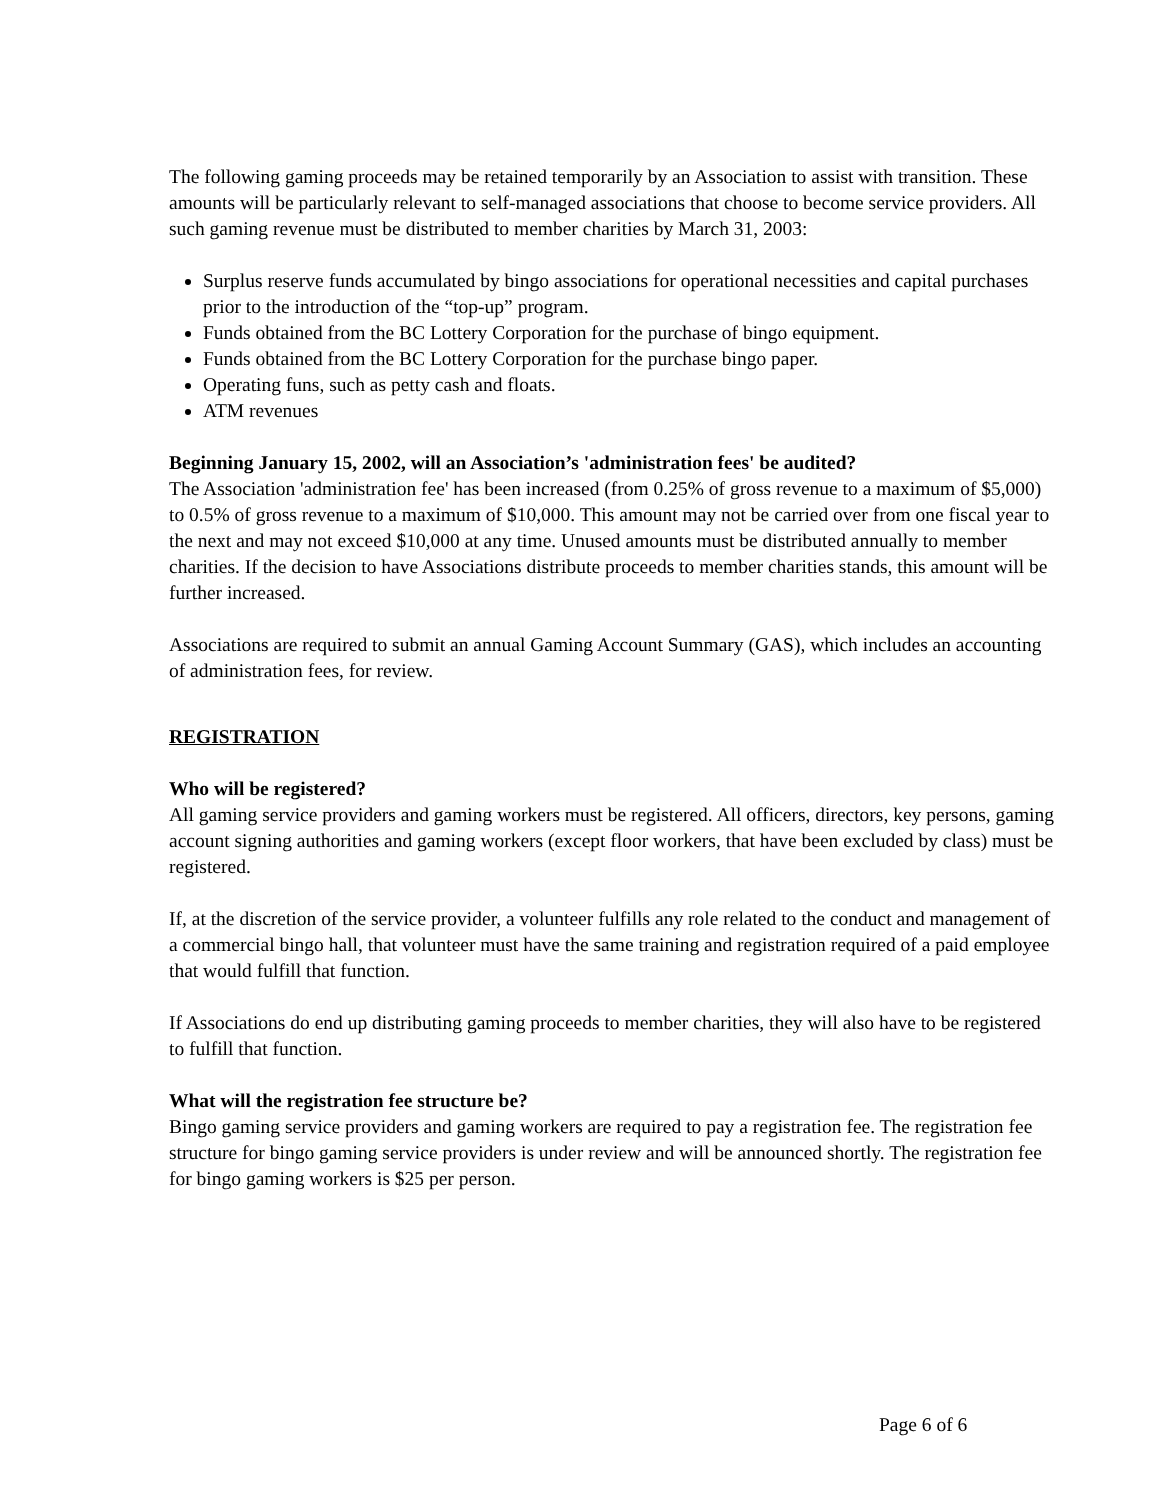The following gaming proceeds may be retained temporarily by an Association to assist with transition. These amounts will be particularly relevant to self-managed associations that choose to become service providers. All such gaming revenue must be distributed to member charities by March 31, 2003:
Surplus reserve funds accumulated by bingo associations for operational necessities and capital purchases prior to the introduction of the “top-up” program.
Funds obtained from the BC Lottery Corporation for the purchase of bingo equipment.
Funds obtained from the BC Lottery Corporation for the purchase bingo paper.
Operating funs, such as petty cash and floats.
ATM revenues
Beginning January 15, 2002, will an Association’s 'administration fees' be audited?
The Association 'administration fee' has been increased (from 0.25% of gross revenue to a maximum of $5,000) to 0.5% of gross revenue to a maximum of $10,000. This amount may not be carried over from one fiscal year to the next and may not exceed $10,000 at any time. Unused amounts must be distributed annually to member charities. If the decision to have Associations distribute proceeds to member charities stands, this amount will be further increased.
Associations are required to submit an annual Gaming Account Summary (GAS), which includes an accounting of administration fees, for review.
REGISTRATION
Who will be registered?
All gaming service providers and gaming workers must be registered. All officers, directors, key persons, gaming account signing authorities and gaming workers (except floor workers, that have been excluded by class) must be registered.
If, at the discretion of the service provider, a volunteer fulfills any role related to the conduct and management of a commercial bingo hall, that volunteer must have the same training and registration required of a paid employee that would fulfill that function.
If Associations do end up distributing gaming proceeds to member charities, they will also have to be registered to fulfill that function.
What will the registration fee structure be?
Bingo gaming service providers and gaming workers are required to pay a registration fee. The registration fee structure for bingo gaming service providers is under review and will be announced shortly. The registration fee for bingo gaming workers is $25 per person.
Page 6 of 6